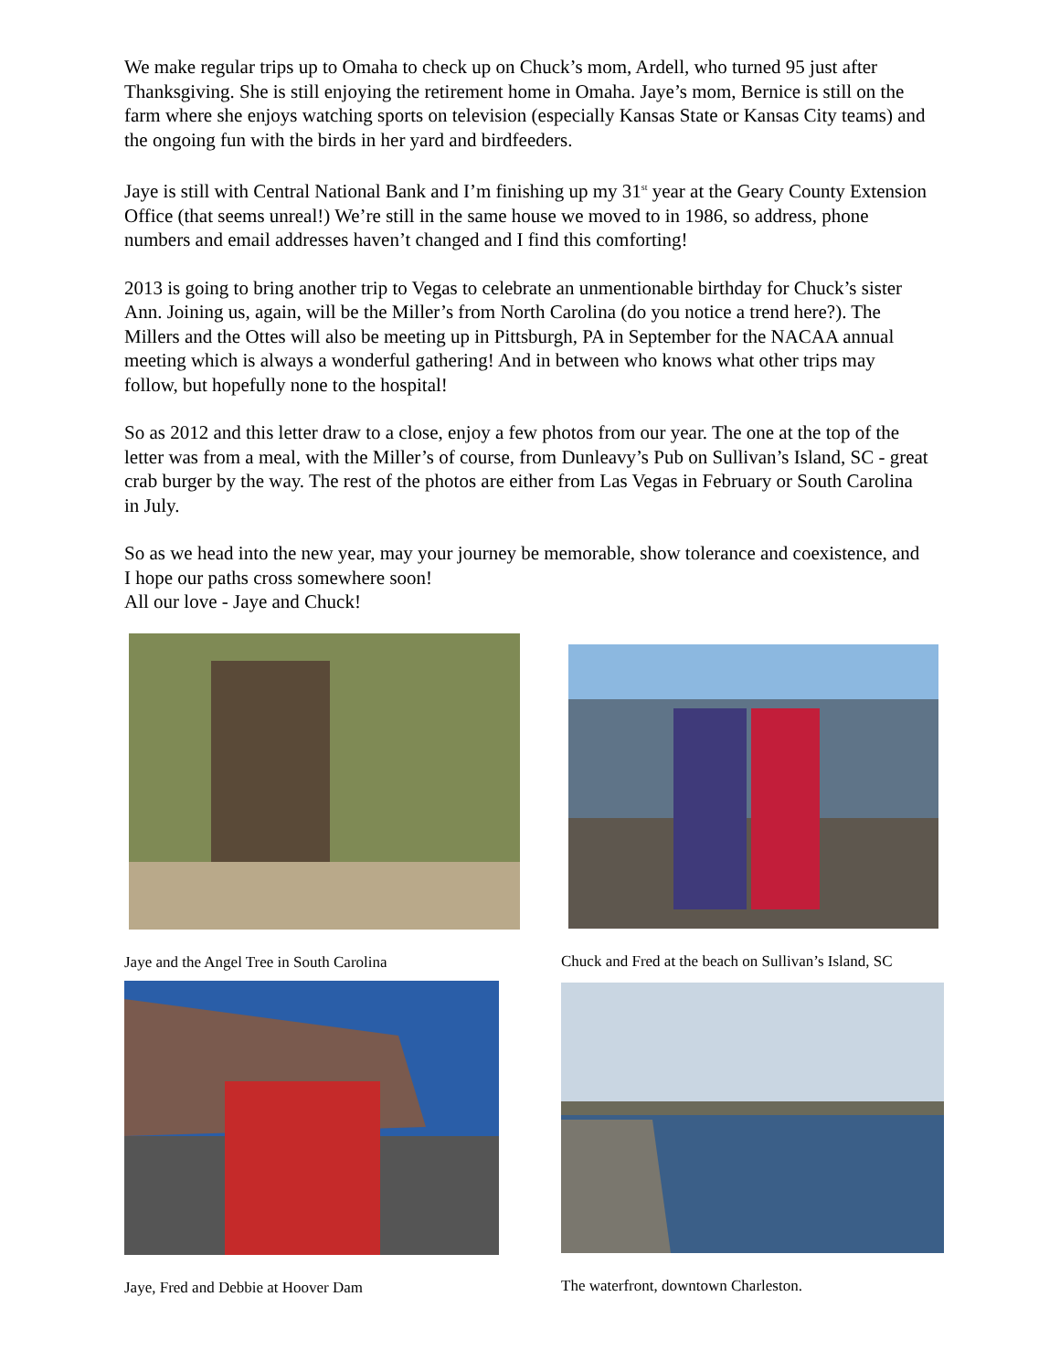We make regular trips up to Omaha to check up on Chuck’s mom, Ardell, who turned 95 just after Thanksgiving. She is still enjoying the retirement home in Omaha. Jaye’s mom, Bernice is still on the farm where she enjoys watching sports on television (especially Kansas State or Kansas City teams) and the ongoing fun with the birds in her yard and birdfeeders.
Jaye is still with Central National Bank and I’m finishing up my 31<sup>st</sup> year at the Geary County Extension Office (that seems unreal!) We’re still in the same house we moved to in 1986, so address, phone numbers and email addresses haven’t changed and I find this comforting!
2013 is going to bring another trip to Vegas to celebrate an unmentionable birthday for Chuck’s sister Ann. Joining us, again, will be the Miller’s from North Carolina (do you notice a trend here?). The Millers and the Ottes will also be meeting up in Pittsburgh, PA in September for the NACAA annual meeting which is always a wonderful gathering! And in between who knows what other trips may follow, but hopefully none to the hospital!
So as 2012 and this letter draw to a close, enjoy a few photos from our year. The one at the top of the letter was from a meal, with the Miller’s of course, from Dunleavy’s Pub on Sullivan’s Island, SC - great crab burger by the way. The rest of the photos are either from Las Vegas in February or South Carolina in July.
So as we head into the new year, may your journey be memorable, show tolerance and coexistence, and I hope our paths cross somewhere soon!
All our love - Jaye and Chuck!
Jaye and the Angel Tree in South Carolina
Chuck and Fred at the beach on Sullivan’s Island, SC
Jaye, Fred and Debbie at Hoover Dam
The waterfront, downtown Charleston.